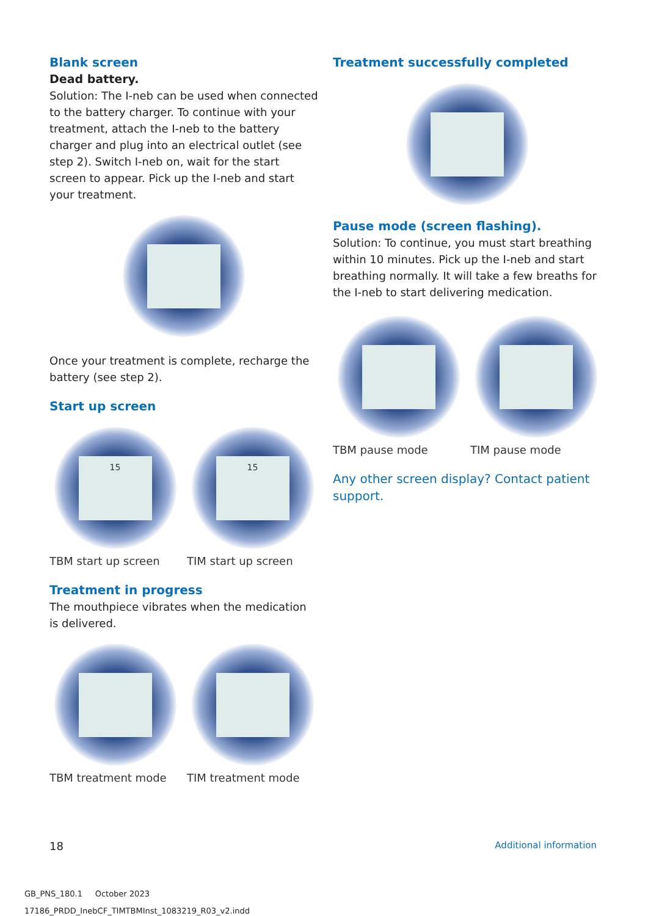Blank screen
Dead battery.
Solution: The I-neb can be used when connected to the battery charger. To continue with your treatment, attach the I-neb to the battery charger and plug into an electrical outlet (see step 2). Switch I-neb on, wait for the start screen to appear. Pick up the I-neb and start your treatment.
Once your treatment is complete, recharge the battery (see step 2).
Start up screen
15
TBM start up screen
15
TIM start up screen
Treatment in progress
The mouthpiece vibrates when the medication is delivered.
TBM treatment mode TIM treatment mode
Treatment successfully completed
Pause mode (screen flashing).
Solution: To continue, you must start breathing within 10 minutes. Pick up the I-neb and start breathing normally. It will take a few breaths for the I-neb to start delivering medication.
TBM pause mode TIM pause mode
Any other screen display? Contact patient support.
18 Additional information
GB_PNS_180.1 October 2023
17186_PRDD_InebCF_TIMTBMInst_1083219_R03_v2.indd